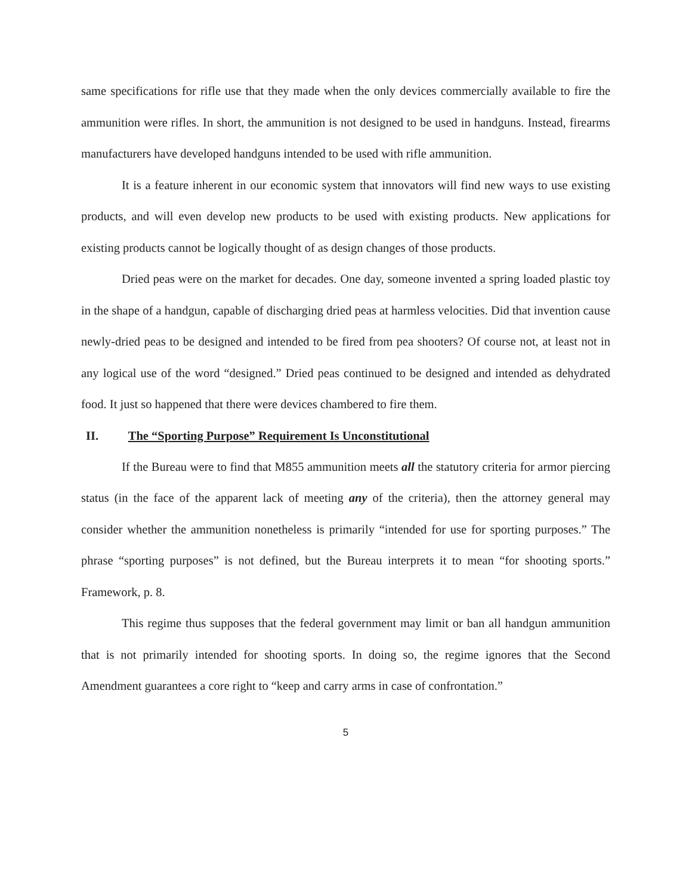same specifications for rifle use that they made when the only devices commercially available to fire the ammunition were rifles. In short, the ammunition is not designed to be used in handguns. Instead, firearms manufacturers have developed handguns intended to be used with rifle ammunition.
It is a feature inherent in our economic system that innovators will find new ways to use existing products, and will even develop new products to be used with existing products. New applications for existing products cannot be logically thought of as design changes of those products.
Dried peas were on the market for decades. One day, someone invented a spring loaded plastic toy in the shape of a handgun, capable of discharging dried peas at harmless velocities. Did that invention cause newly-dried peas to be designed and intended to be fired from pea shooters? Of course not, at least not in any logical use of the word “designed.” Dried peas continued to be designed and intended as dehydrated food. It just so happened that there were devices chambered to fire them.
II. The “Sporting Purpose” Requirement Is Unconstitutional
If the Bureau were to find that M855 ammunition meets all the statutory criteria for armor piercing status (in the face of the apparent lack of meeting any of the criteria), then the attorney general may consider whether the ammunition nonetheless is primarily “intended for use for sporting purposes.” The phrase “sporting purposes” is not defined, but the Bureau interprets it to mean “for shooting sports.” Framework, p. 8.
This regime thus supposes that the federal government may limit or ban all handgun ammunition that is not primarily intended for shooting sports. In doing so, the regime ignores that the Second Amendment guarantees a core right to “keep and carry arms in case of confrontation.”
5